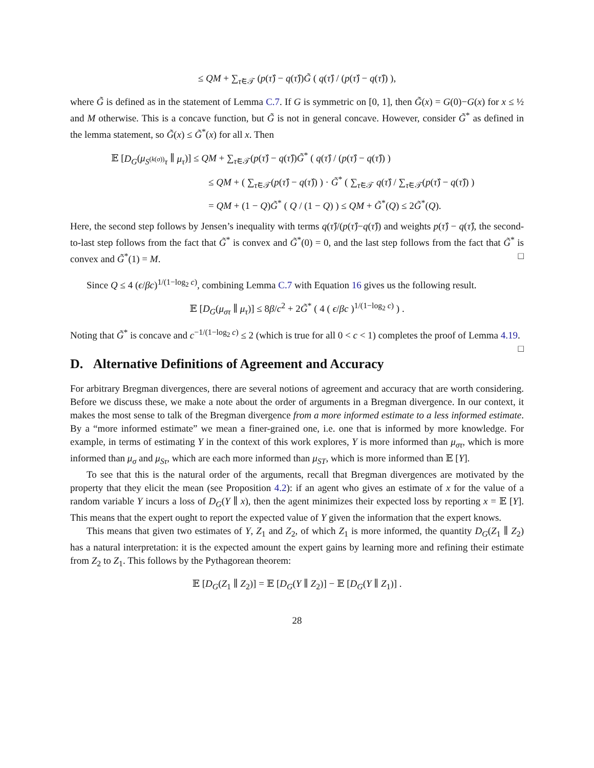≤ QM + ∑<sub>τ̂∈𝒯</sub> (p(τ̂) − q(τ̂))G̃ ( q(τ̂) / (p(τ̂) − q(τ̂)) ),
where G̃ is defined as in the statement of Lemma C.7. If G is symmetric on [0, 1], then G̃(x) = G(0)−G(x) for x ≤ ½ and M otherwise. This is a concave function, but G̃ is not in general concave. However, consider G̃<sup>*</sup> as defined in the lemma statement, so G̃(x) ≤ G̃<sup>*</sup>(x) for all x. Then
𝔼 [D<sub>G</sub>(μ<sub>S<sup>(k(σ))</sup>τ</sub> ∥ μ<sub>τ</sub>)] ≤ QM + ∑<sub>τ̂∈𝒯</sub>(p(τ̂) − q(τ̂))G̃<sup>*</sup> ( q(τ̂) / (p(τ̂) − q(τ̂)) )
≤ QM + ( ∑<sub>τ̂∈𝒯</sub>(p(τ̂) − q(τ̂)) ) · G̃<sup>*</sup> ( ∑<sub>τ̂∈𝒯</sub> q(τ̂) / ∑<sub>τ̂∈𝒯</sub>(p(τ̂) − q(τ̂)) )
= QM + (1 − Q)G̃<sup>*</sup> ( Q / (1 − Q) ) ≤ QM + G̃<sup>*</sup>(Q) ≤ 2G̃<sup>*</sup>(Q).
Here, the second step follows by Jensen’s inequality with terms q(τ̂)/(p(τ̂)−q(τ̂)) and weights p(τ̂) − q(τ̂), the second-to-last step follows from the fact that G̃<sup>*</sup> is convex and G̃<sup>*</sup>(0) = 0, and the last step follows from the fact that G̃<sup>*</sup> is convex and G̃<sup>*</sup>(1) = M. □
Since Q ≤ 4 (ϵ/βc)<sup>1/(1−log<sub>2</sub> c)</sup>, combining Lemma C.7 with Equation 16 gives us the following result.
𝔼 [D<sub>G</sub>(μ<sub>στ</sub> ∥ μ<sub>τ</sub>)] ≤ 8β/c<sup>2</sup> + 2G̃<sup>*</sup> ( 4 ( ϵ/βc )<sup>1/(1−log<sub>2</sub> c)</sup> ) .
Noting that G̃<sup>*</sup> is concave and c<sup>−1/(1−log<sub>2</sub> c)</sup> ≤ 2 (which is true for all 0 < c < 1) completes the proof of Lemma 4.19. □
D. Alternative Definitions of Agreement and Accuracy
For arbitrary Bregman divergences, there are several notions of agreement and accuracy that are worth considering. Before we discuss these, we make a note about the order of arguments in a Bregman divergence. In our context, it makes the most sense to talk of the Bregman divergence from a more informed estimate to a less informed estimate. By a “more informed estimate” we mean a finer-grained one, i.e. one that is informed by more knowledge. For example, in terms of estimating Y in the context of this work explores, Y is more informed than μ<sub>στ</sub>, which is more informed than μ<sub>σ</sub> and μ<sub>Sτ</sub>, which are each more informed than μ<sub>ST</sub>, which is more informed than 𝔼 [Y].
To see that this is the natural order of the arguments, recall that Bregman divergences are motivated by the property that they elicit the mean (see Proposition 4.2): if an agent who gives an estimate of x for the value of a random variable Y incurs a loss of D<sub>G</sub>(Y ∥ x), then the agent minimizes their expected loss by reporting x = 𝔼 [Y]. This means that the expert ought to report the expected value of Y given the information that the expert knows.
This means that given two estimates of Y, Z<sub>1</sub> and Z<sub>2</sub>, of which Z<sub>1</sub> is more informed, the quantity D<sub>G</sub>(Z<sub>1</sub> ∥ Z<sub>2</sub>) has a natural interpretation: it is the expected amount the expert gains by learning more and refining their estimate from Z<sub>2</sub> to Z<sub>1</sub>. This follows by the Pythagorean theorem:
𝔼 [D<sub>G</sub>(Z<sub>1</sub> ∥ Z<sub>2</sub>)] = 𝔼 [D<sub>G</sub>(Y ∥ Z<sub>2</sub>)] − 𝔼 [D<sub>G</sub>(Y ∥ Z<sub>1</sub>)] .
28